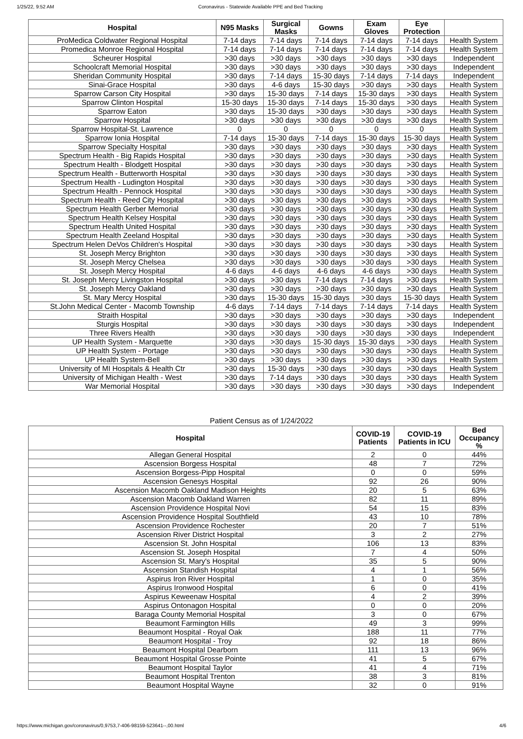1/25/22, 9:52 AM Coronavirus - Statewide Available PPE and Bed Tracking
| Hospital | N95 Masks | Surgical Masks | Gowns | Exam Gloves | Eye Protection | |
| --- | --- | --- | --- | --- | --- | --- |
| ProMedica Coldwater Regional Hospital | 7-14 days | 7-14 days | 7-14 days | 7-14 days | 7-14 days | Health System |
| Promedica Monroe Regional Hospital | 7-14 days | 7-14 days | 7-14 days | 7-14 days | 7-14 days | Health System |
| Scheurer Hospital | >30 days | >30 days | >30 days | >30 days | >30 days | Independent |
| Schoolcraft Memorial Hospital | >30 days | >30 days | >30 days | >30 days | >30 days | Independent |
| Sheridan Community Hospital | >30 days | 7-14 days | 15-30 days | 7-14 days | 7-14 days | Independent |
| Sinai-Grace Hospital | >30 days | 4-6 days | 15-30 days | >30 days | >30 days | Health System |
| Sparrow Carson City Hospital | >30 days | 15-30 days | 7-14 days | 15-30 days | >30 days | Health System |
| Sparrow Clinton Hospital | 15-30 days | 15-30 days | 7-14 days | 15-30 days | >30 days | Health System |
| Sparrow Eaton | >30 days | 15-30 days | >30 days | >30 days | >30 days | Health System |
| Sparrow Hospital | >30 days | >30 days | >30 days | >30 days | >30 days | Health System |
| Sparrow Hospital-St. Lawrence | 0 | 0 | 0 | 0 | 0 | Health System |
| Sparrow Ionia Hospital | 7-14 days | 15-30 days | 7-14 days | 15-30 days | 15-30 days | Health System |
| Sparrow Specialty Hospital | >30 days | >30 days | >30 days | >30 days | >30 days | Health System |
| Spectrum Health - Big Rapids Hospital | >30 days | >30 days | >30 days | >30 days | >30 days | Health System |
| Spectrum Health - Blodgett Hospital | >30 days | >30 days | >30 days | >30 days | >30 days | Health System |
| Spectrum Health - Butterworth Hospital | >30 days | >30 days | >30 days | >30 days | >30 days | Health System |
| Spectrum Health - Ludington Hospital | >30 days | >30 days | >30 days | >30 days | >30 days | Health System |
| Spectrum Health - Pennock Hospital | >30 days | >30 days | >30 days | >30 days | >30 days | Health System |
| Spectrum Health - Reed City Hospital | >30 days | >30 days | >30 days | >30 days | >30 days | Health System |
| Spectrum Health Gerber Memorial | >30 days | >30 days | >30 days | >30 days | >30 days | Health System |
| Spectrum Health Kelsey Hospital | >30 days | >30 days | >30 days | >30 days | >30 days | Health System |
| Spectrum Health United Hospital | >30 days | >30 days | >30 days | >30 days | >30 days | Health System |
| Spectrum Health Zeeland Hospital | >30 days | >30 days | >30 days | >30 days | >30 days | Health System |
| Spectrum Helen DeVos Children's Hospital | >30 days | >30 days | >30 days | >30 days | >30 days | Health System |
| St. Joseph Mercy Brighton | >30 days | >30 days | >30 days | >30 days | >30 days | Health System |
| St. Joseph Mercy Chelsea | >30 days | >30 days | >30 days | >30 days | >30 days | Health System |
| St. Joseph Mercy Hospital | 4-6 days | 4-6 days | 4-6 days | 4-6 days | >30 days | Health System |
| St. Joseph Mercy Livingston Hospital | >30 days | >30 days | 7-14 days | 7-14 days | >30 days | Health System |
| St. Joseph Mercy Oakland | >30 days | >30 days | >30 days | >30 days | >30 days | Health System |
| St. Mary Mercy Hospital | >30 days | 15-30 days | 15-30 days | >30 days | 15-30 days | Health System |
| St.John Medical Center - Macomb Township | 4-6 days | 7-14 days | 7-14 days | 7-14 days | 7-14 days | Health System |
| Straith Hospital | >30 days | >30 days | >30 days | >30 days | >30 days | Independent |
| Sturgis Hospital | >30 days | >30 days | >30 days | >30 days | >30 days | Independent |
| Three Rivers Health | >30 days | >30 days | >30 days | >30 days | >30 days | Independent |
| UP Health System - Marquette | >30 days | >30 days | 15-30 days | 15-30 days | >30 days | Health System |
| UP Health System - Portage | >30 days | >30 days | >30 days | >30 days | >30 days | Health System |
| UP Health System-Bell | >30 days | >30 days | >30 days | >30 days | >30 days | Health System |
| University of MI Hospitals & Health Ctr | >30 days | 15-30 days | >30 days | >30 days | >30 days | Health System |
| University of Michigan Health - West | >30 days | 7-14 days | >30 days | >30 days | >30 days | Health System |
| War Memorial Hospital | >30 days | >30 days | >30 days | >30 days | >30 days | Independent |
Patient Census as of 1/24/2022
| Hospital | COVID-19 Patients | COVID-19 Patients in ICU | Bed Occupancy % |
| --- | --- | --- | --- |
| Allegan General Hospital | 2 | 0 | 44% |
| Ascension Borgess Hospital | 48 | 7 | 72% |
| Ascension Borgess-Pipp Hospital | 0 | 0 | 59% |
| Ascension Genesys Hospital | 92 | 26 | 90% |
| Ascension Macomb Oakland Madison Heights | 20 | 5 | 63% |
| Ascension Macomb Oakland Warren | 82 | 11 | 89% |
| Ascension Providence Hospital Novi | 54 | 15 | 83% |
| Ascension Providence Hospital Southfield | 43 | 10 | 78% |
| Ascension Providence Rochester | 20 | 7 | 51% |
| Ascension River District Hospital | 3 | 2 | 27% |
| Ascension St. John Hospital | 106 | 13 | 83% |
| Ascension St. Joseph Hospital | 7 | 4 | 50% |
| Ascension St. Mary's Hospital | 35 | 5 | 90% |
| Ascension Standish Hospital | 4 | 1 | 56% |
| Aspirus Iron River Hospital | 1 | 0 | 35% |
| Aspirus Ironwood Hospital | 6 | 0 | 41% |
| Aspirus Keweenaw Hospital | 4 | 2 | 39% |
| Aspirus Ontonagon Hospital | 0 | 0 | 20% |
| Baraga County Memorial Hospital | 3 | 0 | 67% |
| Beaumont Farmington Hills | 49 | 3 | 99% |
| Beaumont Hospital - Royal Oak | 188 | 11 | 77% |
| Beaumont Hospital - Troy | 92 | 18 | 86% |
| Beaumont Hospital Dearborn | 111 | 13 | 96% |
| Beaumont Hospital Grosse Pointe | 41 | 5 | 67% |
| Beaumont Hospital Taylor | 41 | 4 | 71% |
| Beaumont Hospital Trenton | 38 | 3 | 81% |
| Beaumont Hospital Wayne | 32 | 0 | 91% |
https://www.michigan.gov/coronavirus/0,9753,7-406-98159-523641--,00.html 4/6